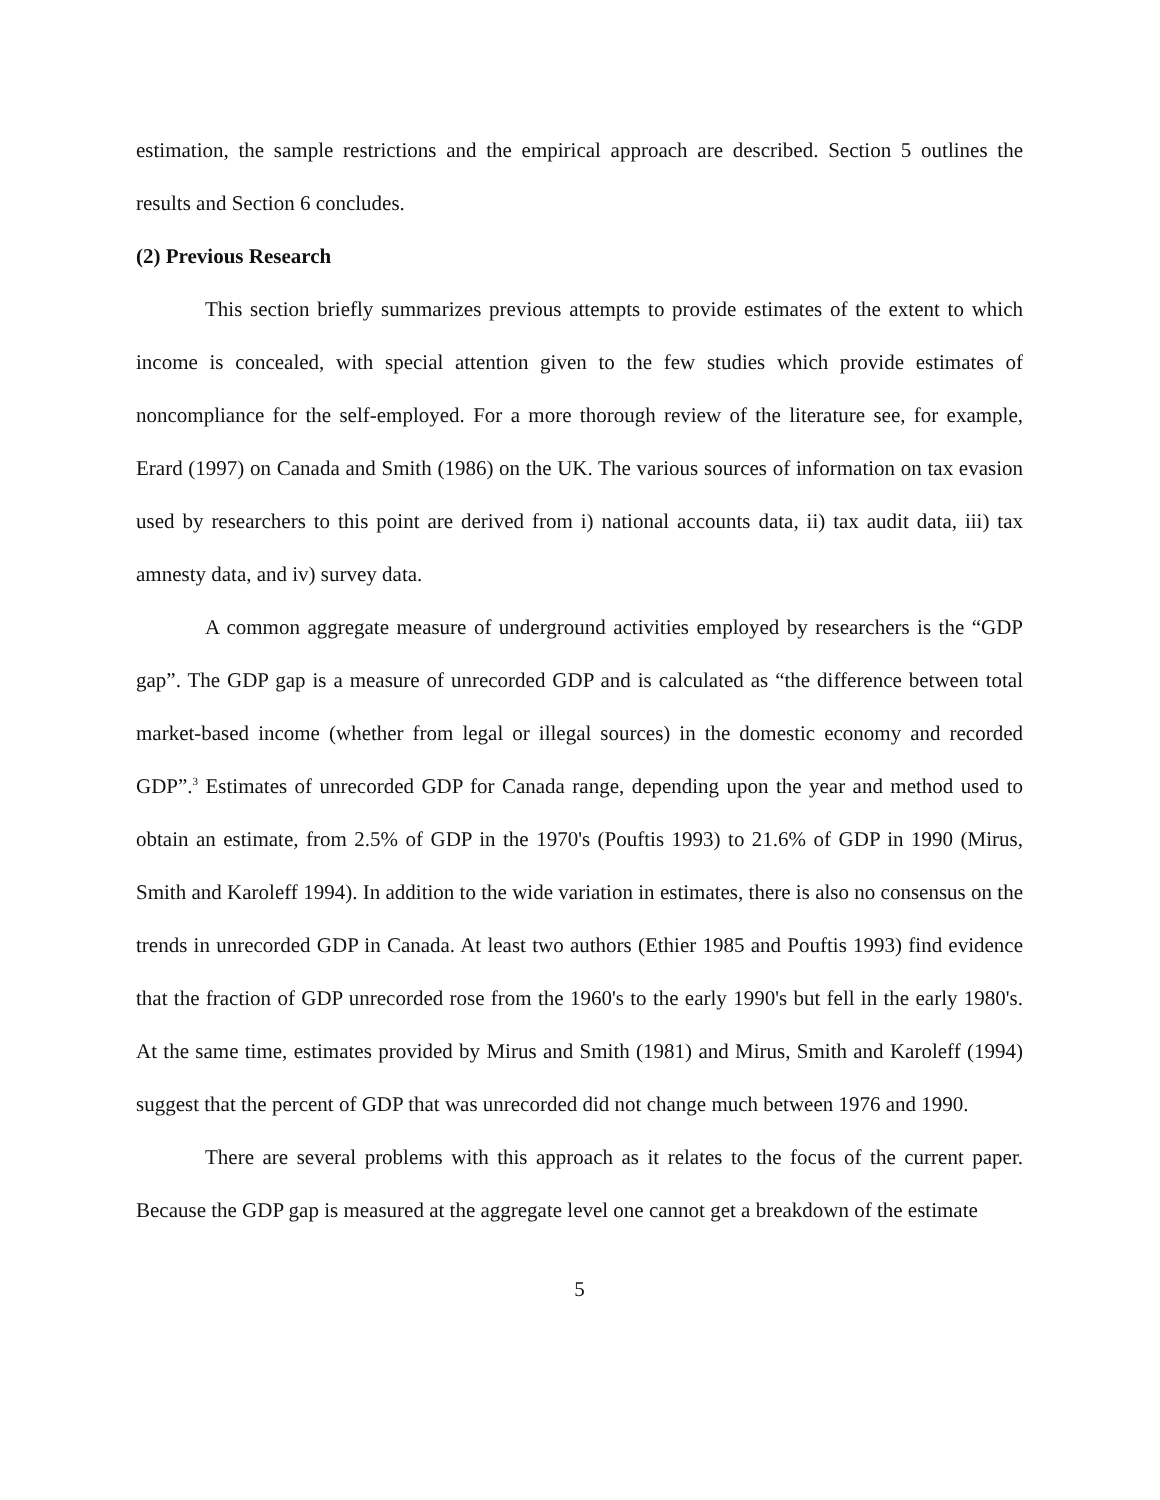estimation, the sample restrictions and the empirical approach are described. Section 5 outlines the results and Section 6 concludes.
(2) Previous Research
This section briefly summarizes previous attempts to provide estimates of the extent to which income is concealed, with special attention given to the few studies which provide estimates of noncompliance for the self-employed. For a more thorough review of the literature see, for example, Erard (1997) on Canada and Smith (1986) on the UK. The various sources of information on tax evasion used by researchers to this point are derived from i) national accounts data, ii) tax audit data, iii) tax amnesty data, and iv) survey data.
A common aggregate measure of underground activities employed by researchers is the “GDP gap”. The GDP gap is a measure of unrecorded GDP and is calculated as “the difference between total market-based income (whether from legal or illegal sources) in the domestic economy and recorded GDP”.<sup>3</sup> Estimates of unrecorded GDP for Canada range, depending upon the year and method used to obtain an estimate, from 2.5% of GDP in the 1970's (Pouftis 1993) to 21.6% of GDP in 1990 (Mirus, Smith and Karoleff 1994). In addition to the wide variation in estimates, there is also no consensus on the trends in unrecorded GDP in Canada. At least two authors (Ethier 1985 and Pouftis 1993) find evidence that the fraction of GDP unrecorded rose from the 1960's to the early 1990's but fell in the early 1980's. At the same time, estimates provided by Mirus and Smith (1981) and Mirus, Smith and Karoleff (1994) suggest that the percent of GDP that was unrecorded did not change much between 1976 and 1990.
There are several problems with this approach as it relates to the focus of the current paper. Because the GDP gap is measured at the aggregate level one cannot get a breakdown of the estimate
5